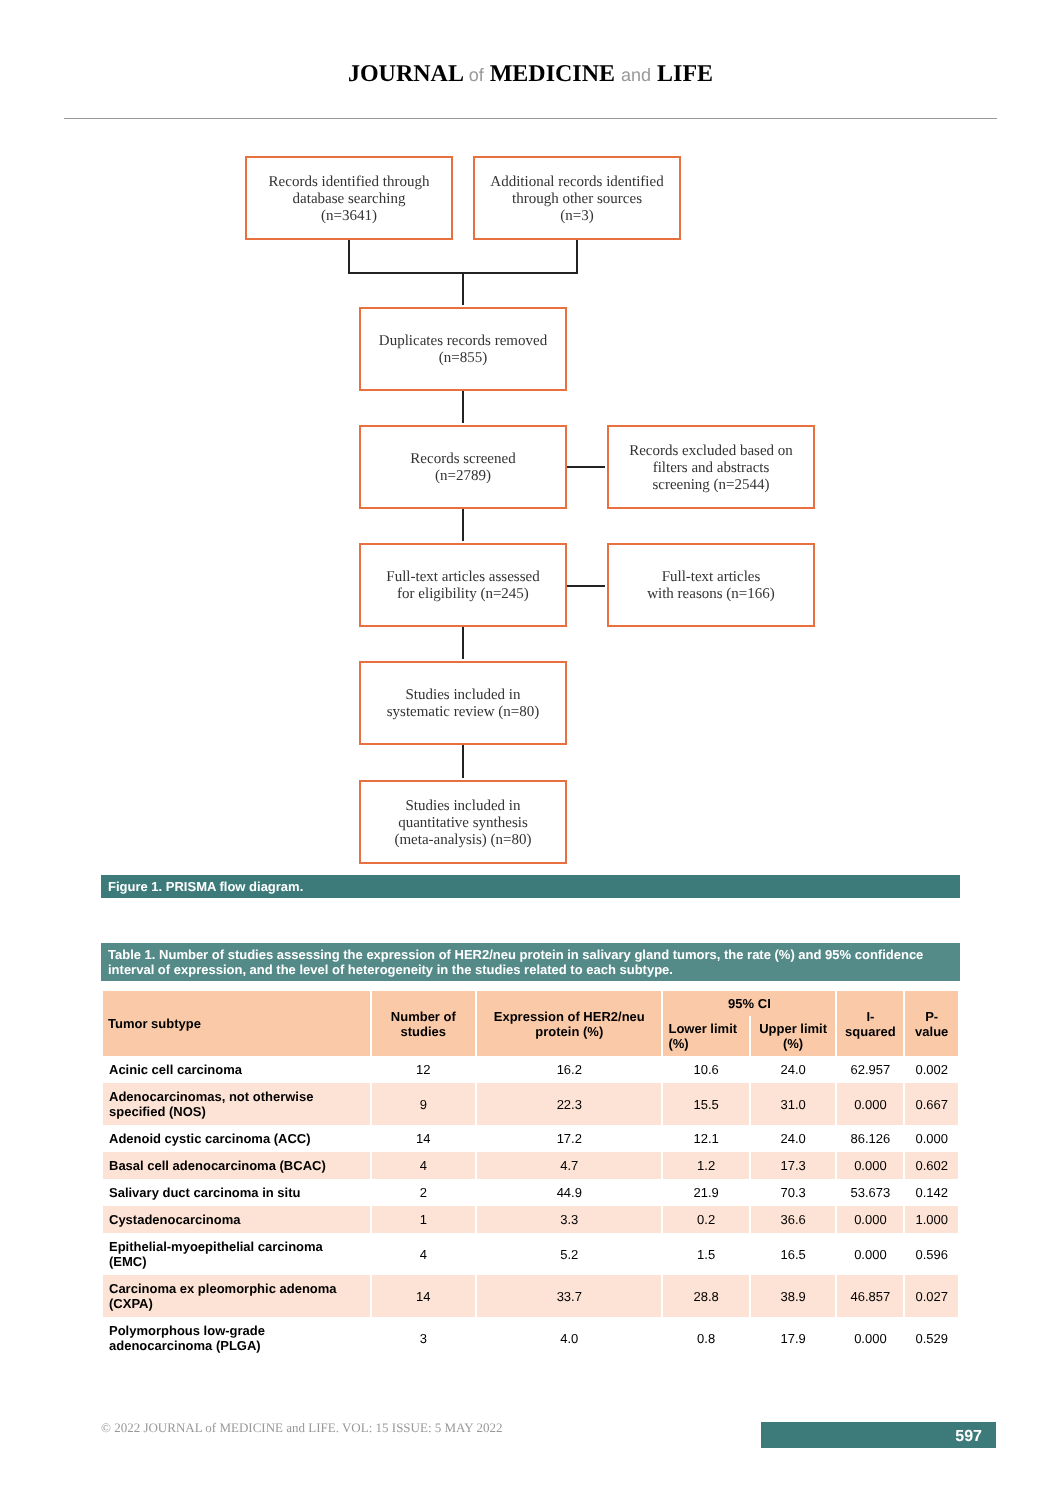JOURNAL of MEDICINE and LIFE
Records identified through
database searching
(n=3641)
Additional records identified
through other sources
(n=3)
Duplicates records removed
(n=855)
Records screened
(n=2789)
Records excluded based on
filters and abstracts
screening (n=2544)
Full-text articles assessed
for eligibility (n=245)
Full-text articles
with reasons (n=166)
Studies included in
systematic review (n=80)
Studies included in
quantitative synthesis
(meta-analysis) (n=80)
Figure 1. PRISMA flow diagram.
Table 1. Number of studies assessing the expression of HER2/neu protein in salivary gland tumors, the rate (%) and 95% confidence interval of expression, and the level of heterogeneity in the studies related to each subtype.
| Tumor subtype | Number of studies | Expression of HER2/neu protein (%) | 95% CI | | I-squared | P-value |
| --- | --- | --- | --- | --- | --- | --- |
| | | | Lower limit (%) | Upper limit (%) | | |
| Acinic cell carcinoma | 12 | 16.2 | 10.6 | 24.0 | 62.957 | 0.002 |
| Adenocarcinomas, not otherwise specified (NOS) | 9 | 22.3 | 15.5 | 31.0 | 0.000 | 0.667 |
| Adenoid cystic carcinoma (ACC) | 14 | 17.2 | 12.1 | 24.0 | 86.126 | 0.000 |
| Basal cell adenocarcinoma (BCAC) | 4 | 4.7 | 1.2 | 17.3 | 0.000 | 0.602 |
| Salivary duct carcinoma in situ | 2 | 44.9 | 21.9 | 70.3 | 53.673 | 0.142 |
| Cystadenocarcinoma | 1 | 3.3 | 0.2 | 36.6 | 0.000 | 1.000 |
| Epithelial-myoepithelial carcinoma (EMC) | 4 | 5.2 | 1.5 | 16.5 | 0.000 | 0.596 |
| Carcinoma ex pleomorphic adenoma (CXPA) | 14 | 33.7 | 28.8 | 38.9 | 46.857 | 0.027 |
| Polymorphous low-grade adenocarcinoma (PLGA) | 3 | 4.0 | 0.8 | 17.9 | 0.000 | 0.529 |
© 2022 JOURNAL of MEDICINE and LIFE. VOL: 15 ISSUE: 5 MAY 2022
597